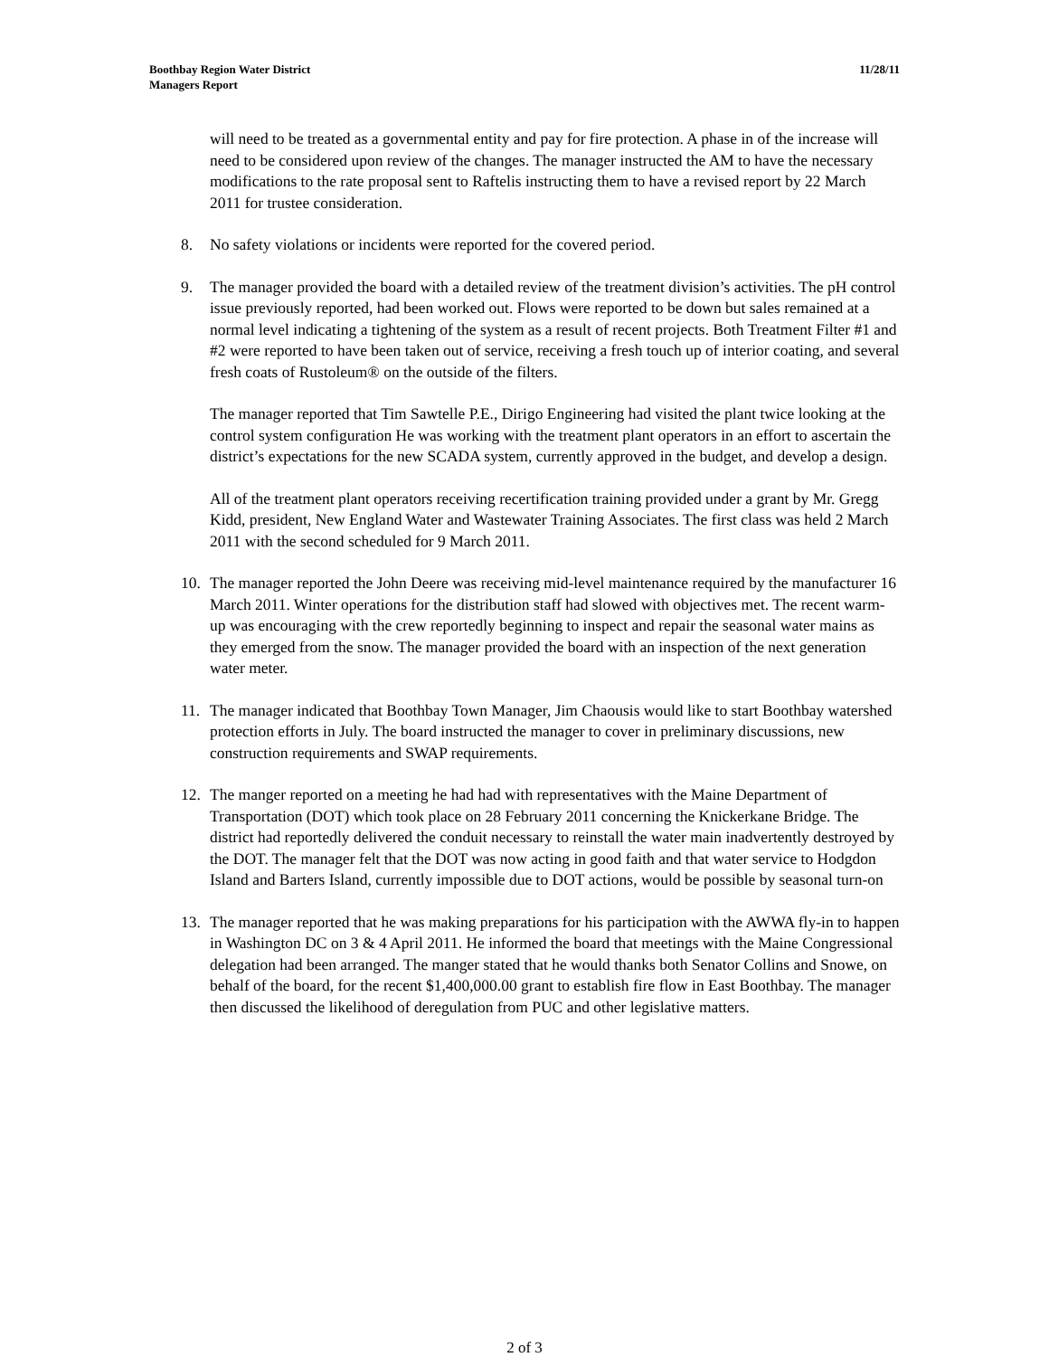Boothbay Region Water District
Managers Report
11/28/11
will need to be treated as a governmental entity and pay for fire protection. A phase in of the increase will need to be considered upon review of the changes. The manager instructed the AM to have the necessary modifications to the rate proposal sent to Raftelis instructing them to have a revised report by 22 March 2011 for trustee consideration.
8. No safety violations or incidents were reported for the covered period.
9. The manager provided the board with a detailed review of the treatment division’s activities. The pH control issue previously reported, had been worked out. Flows were reported to be down but sales remained at a normal level indicating a tightening of the system as a result of recent projects. Both Treatment Filter #1 and #2 were reported to have been taken out of service, receiving a fresh touch up of interior coating, and several fresh coats of Rustoleum® on the outside of the filters.
The manager reported that Tim Sawtelle P.E., Dirigo Engineering had visited the plant twice looking at the control system configuration He was working with the treatment plant operators in an effort to ascertain the district’s expectations for the new SCADA system, currently approved in the budget, and develop a design.
All of the treatment plant operators receiving recertification training provided under a grant by Mr. Gregg Kidd, president, New England Water and Wastewater Training Associates. The first class was held 2 March 2011 with the second scheduled for 9 March 2011.
10. The manager reported the John Deere was receiving mid-level maintenance required by the manufacturer 16 March 2011. Winter operations for the distribution staff had slowed with objectives met. The recent warm-up was encouraging with the crew reportedly beginning to inspect and repair the seasonal water mains as they emerged from the snow. The manager provided the board with an inspection of the next generation water meter.
11. The manager indicated that Boothbay Town Manager, Jim Chaousis would like to start Boothbay watershed protection efforts in July. The board instructed the manager to cover in preliminary discussions, new construction requirements and SWAP requirements.
12. The manger reported on a meeting he had had with representatives with the Maine Department of Transportation (DOT) which took place on 28 February 2011 concerning the Knickerkane Bridge. The district had reportedly delivered the conduit necessary to reinstall the water main inadvertently destroyed by the DOT. The manager felt that the DOT was now acting in good faith and that water service to Hodgdon Island and Barters Island, currently impossible due to DOT actions, would be possible by seasonal turn-on
13. The manager reported that he was making preparations for his participation with the AWWA fly-in to happen in Washington DC on 3 & 4 April 2011. He informed the board that meetings with the Maine Congressional delegation had been arranged. The manger stated that he would thanks both Senator Collins and Snowe, on behalf of the board, for the recent $1,400,000.00 grant to establish fire flow in East Boothbay. The manager then discussed the likelihood of deregulation from PUC and other legislative matters.
2 of 3